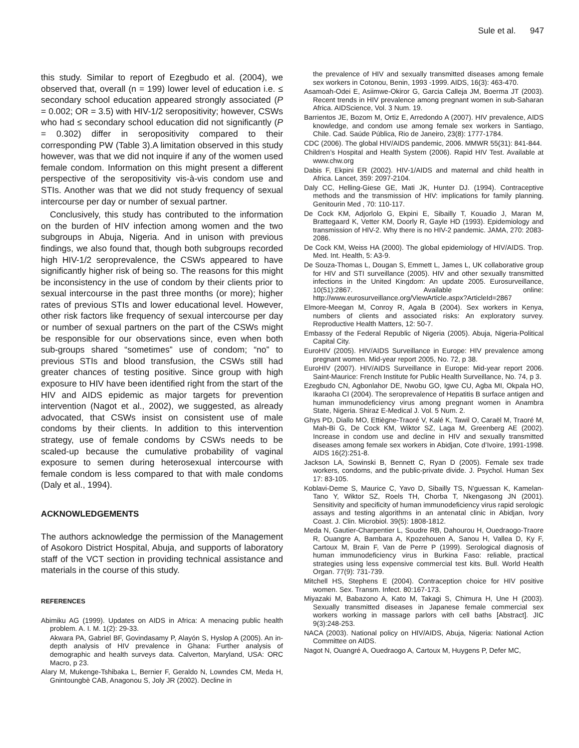Sule et al. 947
this study. Similar to report of Ezegbudo et al. (2004), we observed that, overall (n = 199) lower level of education i.e. ≤ secondary school education appeared strongly associated (P = 0.002; OR = 3.5) with HIV-1/2 seropositivity; however, CSWs who had ≤ secondary school education did not significantly (P = 0.302) differ in seropositivity compared to their corresponding PW (Table 3).A limitation observed in this study however, was that we did not inquire if any of the women used female condom. Information on this might present a different perspective of the seropositivity vis-à-vis condom use and STIs. Another was that we did not study frequency of sexual intercourse per day or number of sexual partner.
Conclusively, this study has contributed to the information on the burden of HIV infection among women and the two subgroups in Abuja, Nigeria. And in unison with previous findings, we also found that, though both subgroups recorded high HIV-1/2 seroprevalence, the CSWs appeared to have significantly higher risk of being so. The reasons for this might be inconsistency in the use of condom by their clients prior to sexual intercourse in the past three months (or more); higher rates of previous STIs and lower educational level. However, other risk factors like frequency of sexual intercourse per day or number of sexual partners on the part of the CSWs might be responsible for our observations since, even when both sub-groups shared “sometimes” use of condom; “no” to previous STIs and blood transfusion, the CSWs still had greater chances of testing positive. Since group with high exposure to HIV have been identified right from the start of the HIV and AIDS epidemic as major targets for prevention intervention (Nagot et al., 2002), we suggested, as already advocated, that CSWs insist on consistent use of male condoms by their clients. In addition to this intervention strategy, use of female condoms by CSWs needs to be scaled-up because the cumulative probability of vaginal exposure to semen during heterosexual intercourse with female condom is less compared to that with male condoms (Daly et al., 1994).
ACKNOWLEDGEMENTS
The authors acknowledge the permission of the Management of Asokoro District Hospital, Abuja, and supports of laboratory staff of the VCT section in providing technical assistance and materials in the course of this study.
REFERENCES
Abimiku AG (1999). Updates on AIDS in Africa: A menacing public health problem. A. I. M. 1(2): 29-33.
Akwara PA, Gabriel BF, Govindasamy P, Alayón S, Hyslop A (2005). An in-depth analysis of HIV prevalence in Ghana: Further analysis of demographic and health surveys data. Calverton, Maryland, USA: ORC Macro, p 23.
Alary M, Mukenge-Tshibaka L, Bernier F, Geraldo N, Lowndes CM, Meda H, Gnintoungbè CAB, Anagonou S, Joly JR (2002). Decline in
the prevalence of HIV and sexually transmitted diseases among female sex workers in Cotonou, Benin, 1993 -1999. AIDS, 16(3): 463-470.
Asamoah-Odei E, Asiimwe-Okiror G, Garcia Calleja JM, Boerma JT (2003). Recent trends in HIV prevalence among pregnant women in sub-Saharan Africa. AIDScience, Vol. 3 Num. 19.
Barrientos JE, Bozom M, Ortiz E, Arredondo A (2007). HIV prevalence, AIDS knowledge, and condom use among female sex workers in Santiago, Chile. Cad. Saúde Pública, Rio de Janeiro, 23(8): 1777-1784.
CDC (2006). The global HIV/AIDS pandemic, 2006. MMWR 55(31): 841-844.
Children’s Hospital and Health System (2006). Rapid HIV Test. Available at www.chw.org
Dabis F, Ekpini ER (2002). HIV-1/AIDS and maternal and child health in Africa. Lancet, 359: 2097-2104.
Daly CC, Helling-Giese GE, Mati JK, Hunter DJ. (1994). Contraceptive methods and the transmission of HIV: implications for family planning. Genitourin Med , 70: 110-117.
De Cock KM, Adjorlolo G, Ekpini E, Sibailly T, Kouadio J, Maran M, Brattegaard K, Vetter KM, Doorly R, Gayle HD (1993). Epidemiology and transmission of HIV-2. Why there is no HIV-2 pandemic. JAMA, 270: 2083-2086.
De Cock KM, Weiss HA (2000). The global epidemiology of HIV/AIDS. Trop. Med. Int. Health, 5: A3-9.
De Souza-Thomas L, Dougan S, Emmett L, James L, UK collaborative group for HIV and STI surveillance (2005). HIV and other sexually transmitted infections in the United Kingdom: An update 2005. Eurosurveillance, 10(51):2867. Available online: http://www.eurosurveillance.org/ViewArticle.aspx?ArticleId=2867
Elmore-Meegan M, Conroy R, Agala B (2004). Sex workers in Kenya, numbers of clients and associated risks: An exploratory survey. Reproductive Health Matters, 12: 50-7.
Embassy of the Federal Republic of Nigeria (2005). Abuja, Nigeria-Political Capital City.
EuroHIV (2005). HIV/AIDS Surveillance in Europe: HIV prevalence among pregnant women. Mid-year report 2005, No. 72, p 38.
EuroHIV (2007). HIV/AIDS Surveillance in Europe: Mid-year report 2006. Saint-Maurice: French Institute for Public Health Surveillance, No. 74, p 3.
Ezegbudo CN, Agbonlahor DE, Nwobu GO, Igwe CU, Agba MI, Okpala HO, Ikaraoha CI (2004). The seroprevalence of Hepatitis B surface antigen and human immunodeficiency virus among pregnant women in Anambra State, Nigeria. Shiraz E-Medical J. Vol. 5 Num. 2.
Ghys PD, Diallo MO, Ettiègne-Traoré V, Kalé K, Tawil O, Caraël M, Traoré M, Mah-Bi G, De Cock KM, Wiktor SZ, Laga M, Greenberg AE (2002). Increase in condom use and decline in HIV and sexually transmitted diseases among female sex workers in Abidjan, Cote d’Ivoire, 1991-1998. AIDS 16(2):251-8.
Jackson LA, Sowinski B, Bennett C, Ryan D (2005). Female sex trade workers, condoms, and the public-private divide. J. Psychol. Human Sex 17: 83-105.
Koblavi-Deme S, Maurice C, Yavo D, Sibailly TS, N'guessan K, Kamelan-Tano Y, Wiktor SZ, Roels TH, Chorba T, Nkengasong JN (2001). Sensitivity and specificity of human immunodeficiency virus rapid serologic assays and testing algorithms in an antenatal clinic in Abidjan, Ivory Coast. J. Clin. Microbiol. 39(5): 1808-1812.
Meda N, Gautier-Charpentier L, Soudre RB, Dahourou H, Ouedraogo-Traore R, Ouangre A, Bambara A, Kpozehouen A, Sanou H, Vallea D, Ky F, Cartoux M, Brain F, Van de Perre P (1999). Serological diagnosis of human immunodeficiency virus in Burkina Faso: reliable, practical strategies using less expensive commercial test kits. Bull. World Health Organ. 77(9): 731-739.
Mitchell HS, Stephens E (2004). Contraception choice for HIV positive women. Sex. Transm. Infect. 80:167-173.
Miyazaki M, Babazono A, Kato M, Takagi S, Chimura H, Une H (2003). Sexually transmitted diseases in Japanese female commercial sex workers working in massage parlors with cell baths [Abstract]. JIC 9(3):248-253.
NACA (2003). National policy on HIV/AIDS, Abuja, Nigeria: National Action Committee on AIDS.
Nagot N, Ouangré A, Ouedraogo A, Cartoux M, Huygens P, Defer MC,